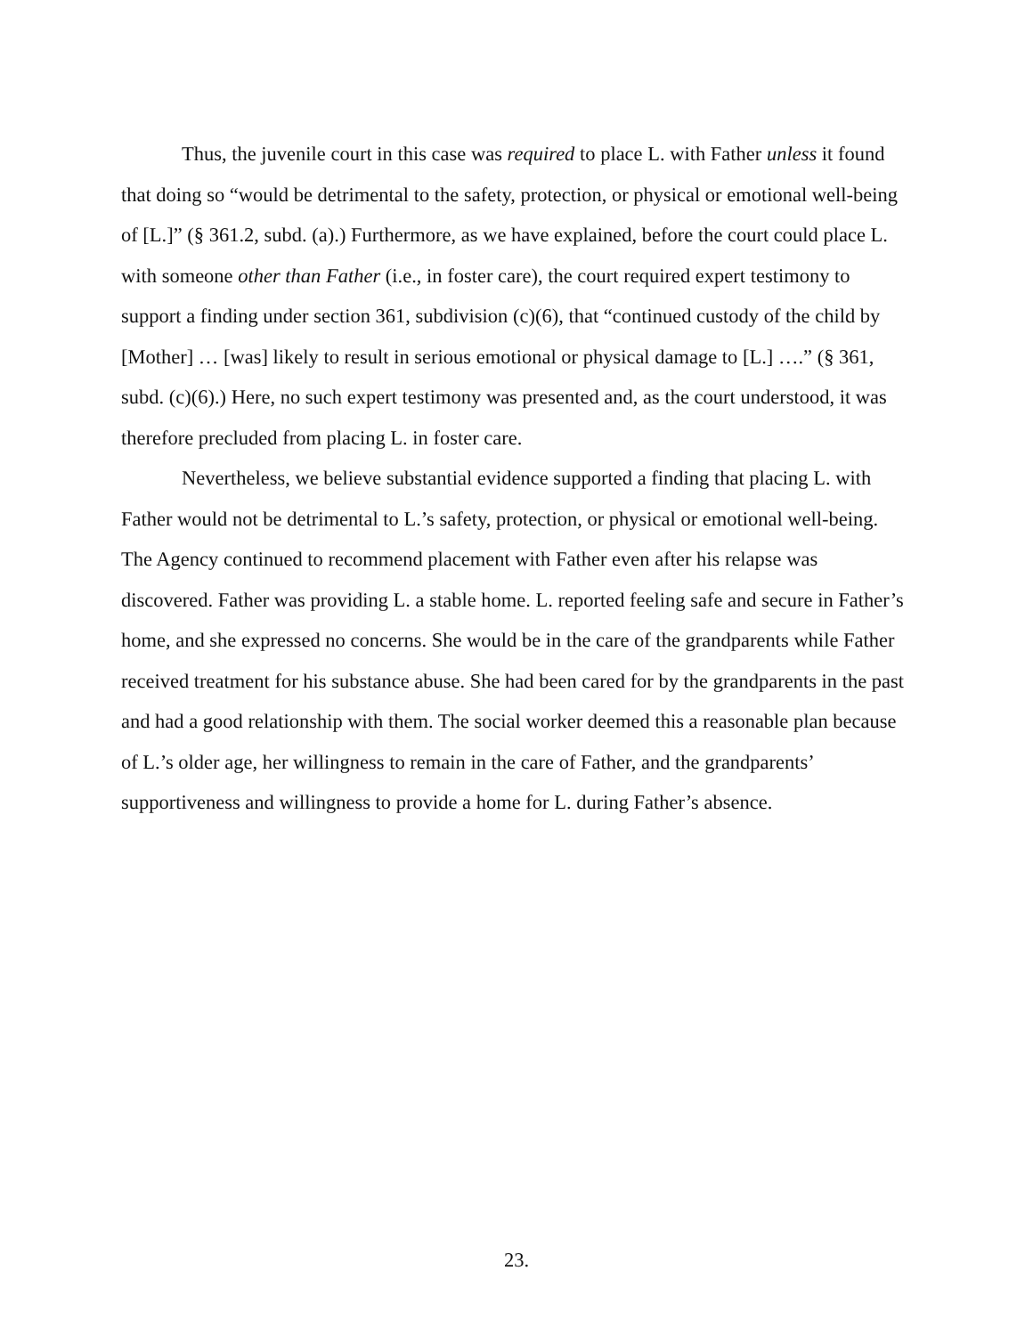Thus, the juvenile court in this case was required to place L. with Father unless it found that doing so “would be detrimental to the safety, protection, or physical or emotional well-being of [L.]” (§ 361.2, subd. (a).) Furthermore, as we have explained, before the court could place L. with someone other than Father (i.e., in foster care), the court required expert testimony to support a finding under section 361, subdivision (c)(6), that “continued custody of the child by [Mother] … [was] likely to result in serious emotional or physical damage to [L.] ….” (§ 361, subd. (c)(6).) Here, no such expert testimony was presented and, as the court understood, it was therefore precluded from placing L. in foster care.
Nevertheless, we believe substantial evidence supported a finding that placing L. with Father would not be detrimental to L.’s safety, protection, or physical or emotional well-being. The Agency continued to recommend placement with Father even after his relapse was discovered. Father was providing L. a stable home. L. reported feeling safe and secure in Father’s home, and she expressed no concerns. She would be in the care of the grandparents while Father received treatment for his substance abuse. She had been cared for by the grandparents in the past and had a good relationship with them. The social worker deemed this a reasonable plan because of L.’s older age, her willingness to remain in the care of Father, and the grandparents’ supportiveness and willingness to provide a home for L. during Father’s absence.
23.